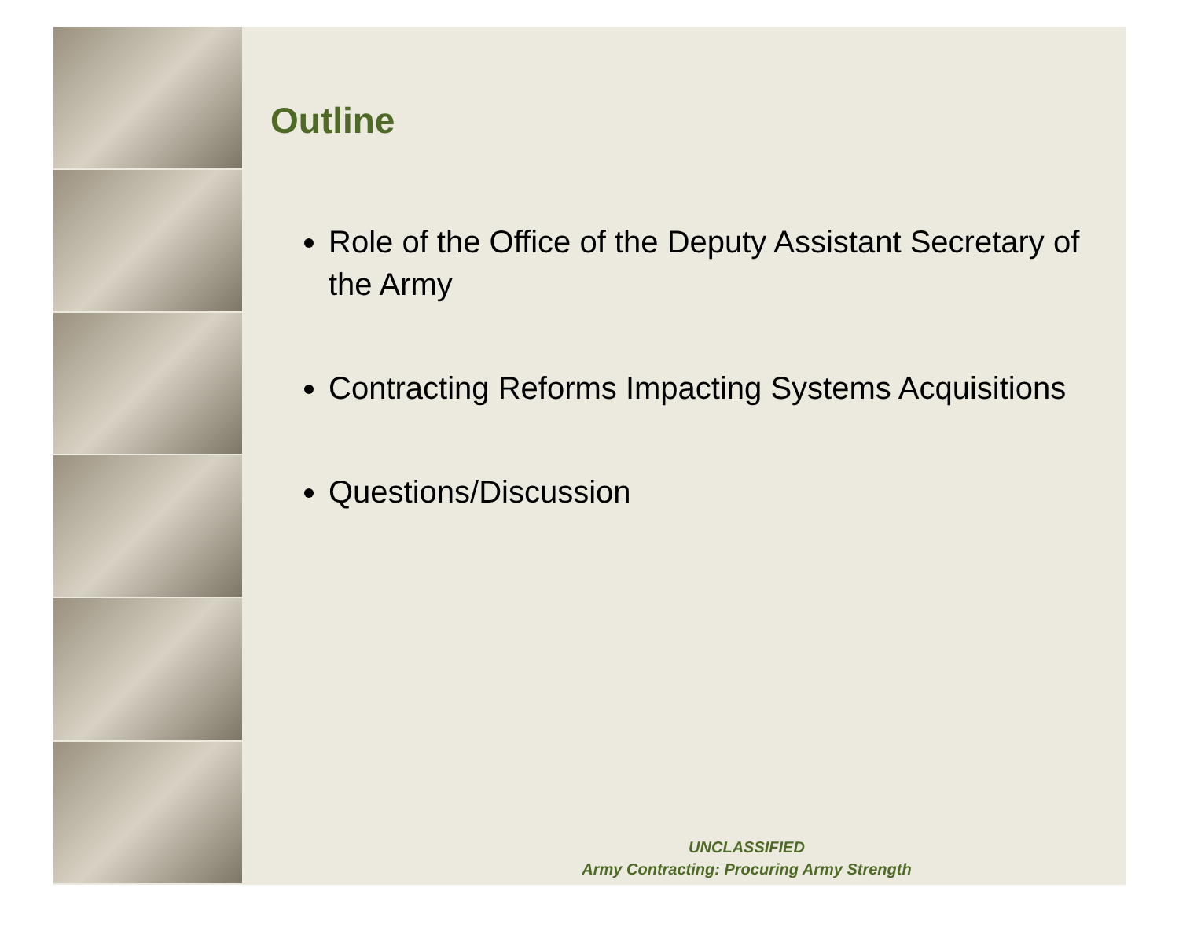Outline
Role of the Office of the Deputy Assistant Secretary of the Army
Contracting Reforms Impacting Systems Acquisitions
Questions/Discussion
UNCLASSIFIED
Army Contracting: Procuring Army Strength